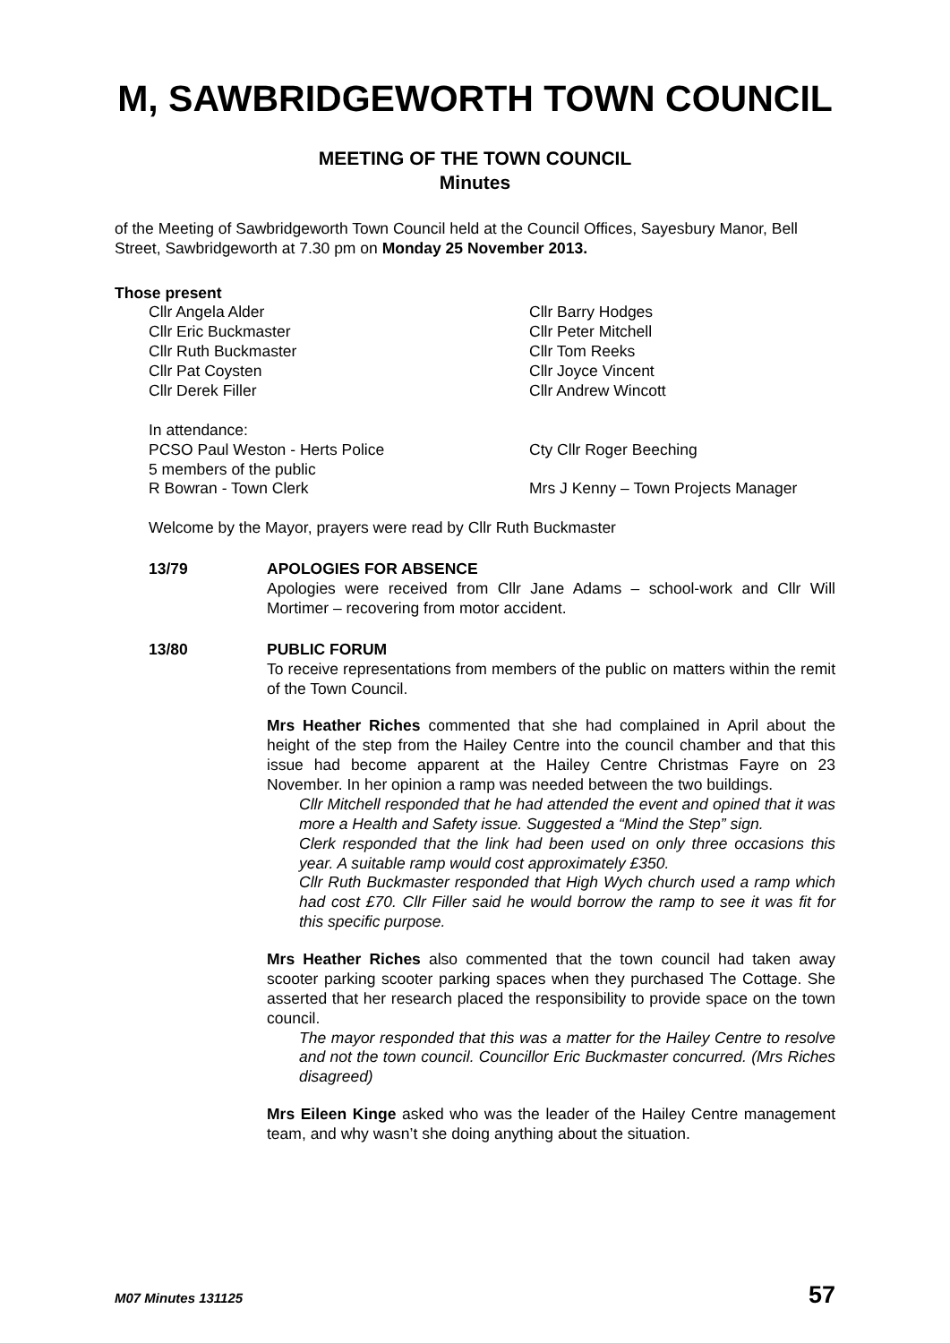M, SAWBRIDGEWORTH TOWN COUNCIL
MEETING OF THE TOWN COUNCIL
Minutes
of the Meeting of Sawbridgeworth Town Council held at the Council Offices, Sayesbury Manor, Bell Street, Sawbridgeworth at 7.30 pm on Monday 25 November 2013.
Those present
Cllr Angela Alder
Cllr Eric Buckmaster
Cllr Ruth Buckmaster
Cllr Pat Coysten
Cllr Derek Filler
Cllr Barry Hodges
Cllr Peter Mitchell
Cllr Tom Reeks
Cllr Joyce Vincent
Cllr Andrew Wincott
In attendance:
PCSO Paul Weston - Herts Police
5 members of the public
R Bowran - Town Clerk
Cty Cllr Roger Beeching
Mrs J Kenny – Town Projects Manager
Welcome by the Mayor, prayers were read by Cllr Ruth Buckmaster
13/79 APOLOGIES FOR ABSENCE
Apologies were received from Cllr Jane Adams – school-work and Cllr Will Mortimer – recovering from motor accident.
13/80 PUBLIC FORUM
To receive representations from members of the public on matters within the remit of the Town Council.
Mrs Heather Riches commented that she had complained in April about the height of the step from the Hailey Centre into the council chamber and that this issue had become apparent at the Hailey Centre Christmas Fayre on 23 November. In her opinion a ramp was needed between the two buildings.
Cllr Mitchell responded that he had attended the event and opined that it was more a Health and Safety issue. Suggested a “Mind the Step” sign.
Clerk responded that the link had been used on only three occasions this year. A suitable ramp would cost approximately £350.
Cllr Ruth Buckmaster responded that High Wych church used a ramp which had cost £70. Cllr Filler said he would borrow the ramp to see it was fit for this specific purpose.
Mrs Heather Riches also commented that the town council had taken away scooter parking scooter parking spaces when they purchased The Cottage. She asserted that her research placed the responsibility to provide space on the town council.
The mayor responded that this was a matter for the Hailey Centre to resolve and not the town council. Councillor Eric Buckmaster concurred. (Mrs Riches disagreed)
Mrs Eileen Kinge asked who was the leader of the Hailey Centre management team, and why wasn’t she doing anything about the situation.
M07 Minutes 131125 57